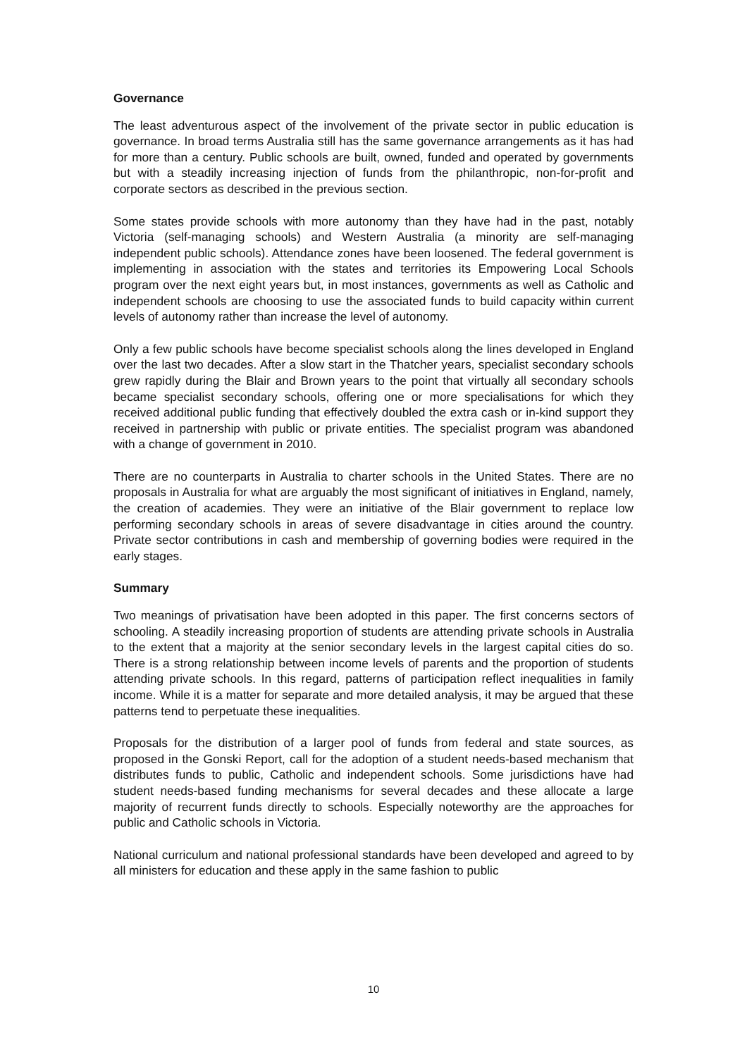Governance
The least adventurous aspect of the involvement of the private sector in public education is governance. In broad terms Australia still has the same governance arrangements as it has had for more than a century. Public schools are built, owned, funded and operated by governments but with a steadily increasing injection of funds from the philanthropic, non-for-profit and corporate sectors as described in the previous section.
Some states provide schools with more autonomy than they have had in the past, notably Victoria (self-managing schools) and Western Australia (a minority are self-managing independent public schools). Attendance zones have been loosened. The federal government is implementing in association with the states and territories its Empowering Local Schools program over the next eight years but, in most instances, governments as well as Catholic and independent schools are choosing to use the associated funds to build capacity within current levels of autonomy rather than increase the level of autonomy.
Only a few public schools have become specialist schools along the lines developed in England over the last two decades. After a slow start in the Thatcher years, specialist secondary schools grew rapidly during the Blair and Brown years to the point that virtually all secondary schools became specialist secondary schools, offering one or more specialisations for which they received additional public funding that effectively doubled the extra cash or in-kind support they received in partnership with public or private entities. The specialist program was abandoned with a change of government in 2010.
There are no counterparts in Australia to charter schools in the United States. There are no proposals in Australia for what are arguably the most significant of initiatives in England, namely, the creation of academies. They were an initiative of the Blair government to replace low performing secondary schools in areas of severe disadvantage in cities around the country. Private sector contributions in cash and membership of governing bodies were required in the early stages.
Summary
Two meanings of privatisation have been adopted in this paper. The first concerns sectors of schooling. A steadily increasing proportion of students are attending private schools in Australia to the extent that a majority at the senior secondary levels in the largest capital cities do so. There is a strong relationship between income levels of parents and the proportion of students attending private schools. In this regard, patterns of participation reflect inequalities in family income. While it is a matter for separate and more detailed analysis, it may be argued that these patterns tend to perpetuate these inequalities.
Proposals for the distribution of a larger pool of funds from federal and state sources, as proposed in the Gonski Report, call for the adoption of a student needs-based mechanism that distributes funds to public, Catholic and independent schools. Some jurisdictions have had student needs-based funding mechanisms for several decades and these allocate a large majority of recurrent funds directly to schools. Especially noteworthy are the approaches for public and Catholic schools in Victoria.
National curriculum and national professional standards have been developed and agreed to by all ministers for education and these apply in the same fashion to public
10